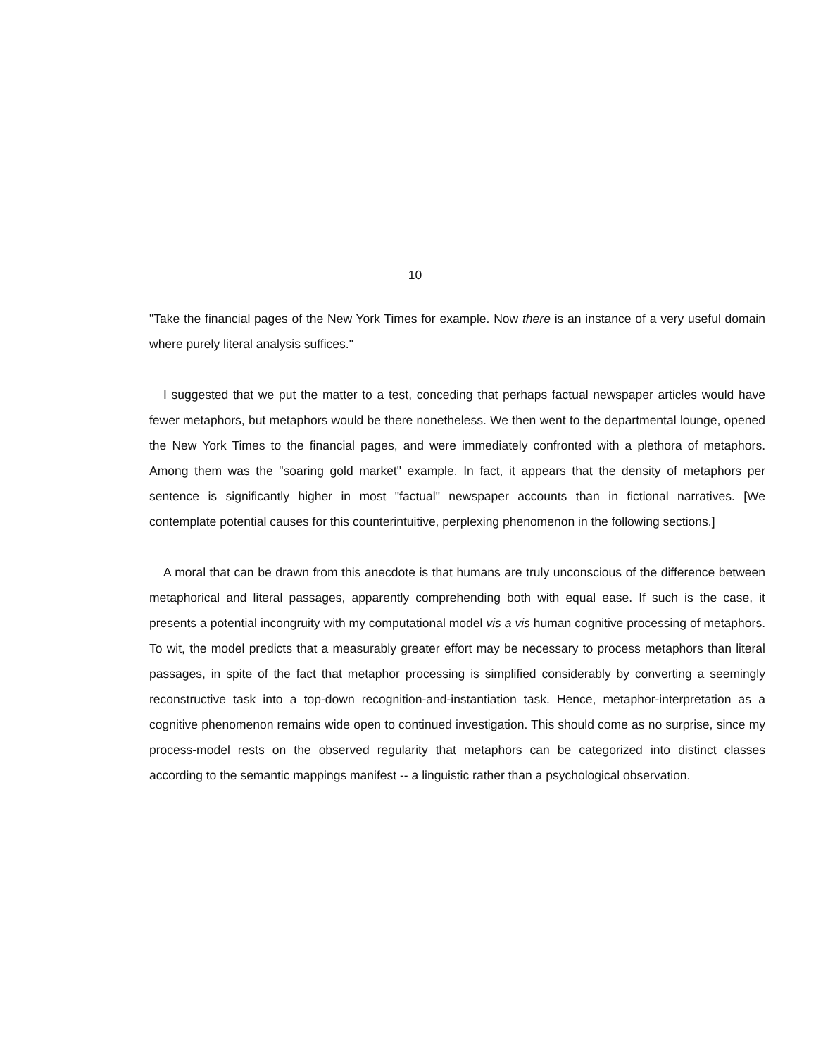10
"Take the financial pages of the New York Times for example. Now there is an instance of a very useful domain where purely literal analysis suffices."
I suggested that we put the matter to a test, conceding that perhaps factual newspaper articles would have fewer metaphors, but metaphors would be there nonetheless. We then went to the departmental lounge, opened the New York Times to the financial pages, and were immediately confronted with a plethora of metaphors. Among them was the "soaring gold market" example. In fact, it appears that the density of metaphors per sentence is significantly higher in most "factual" newspaper accounts than in fictional narratives. [We contemplate potential causes for this counterintuitive, perplexing phenomenon in the following sections.]
A moral that can be drawn from this anecdote is that humans are truly unconscious of the difference between metaphorical and literal passages, apparently comprehending both with equal ease. If such is the case, it presents a potential incongruity with my computational model vis a vis human cognitive processing of metaphors. To wit, the model predicts that a measurably greater effort may be necessary to process metaphors than literal passages, in spite of the fact that metaphor processing is simplified considerably by converting a seemingly reconstructive task into a top-down recognition-and-instantiation task. Hence, metaphor-interpretation as a cognitive phenomenon remains wide open to continued investigation. This should come as no surprise, since my process-model rests on the observed regularity that metaphors can be categorized into distinct classes according to the semantic mappings manifest -- a linguistic rather than a psychological observation.